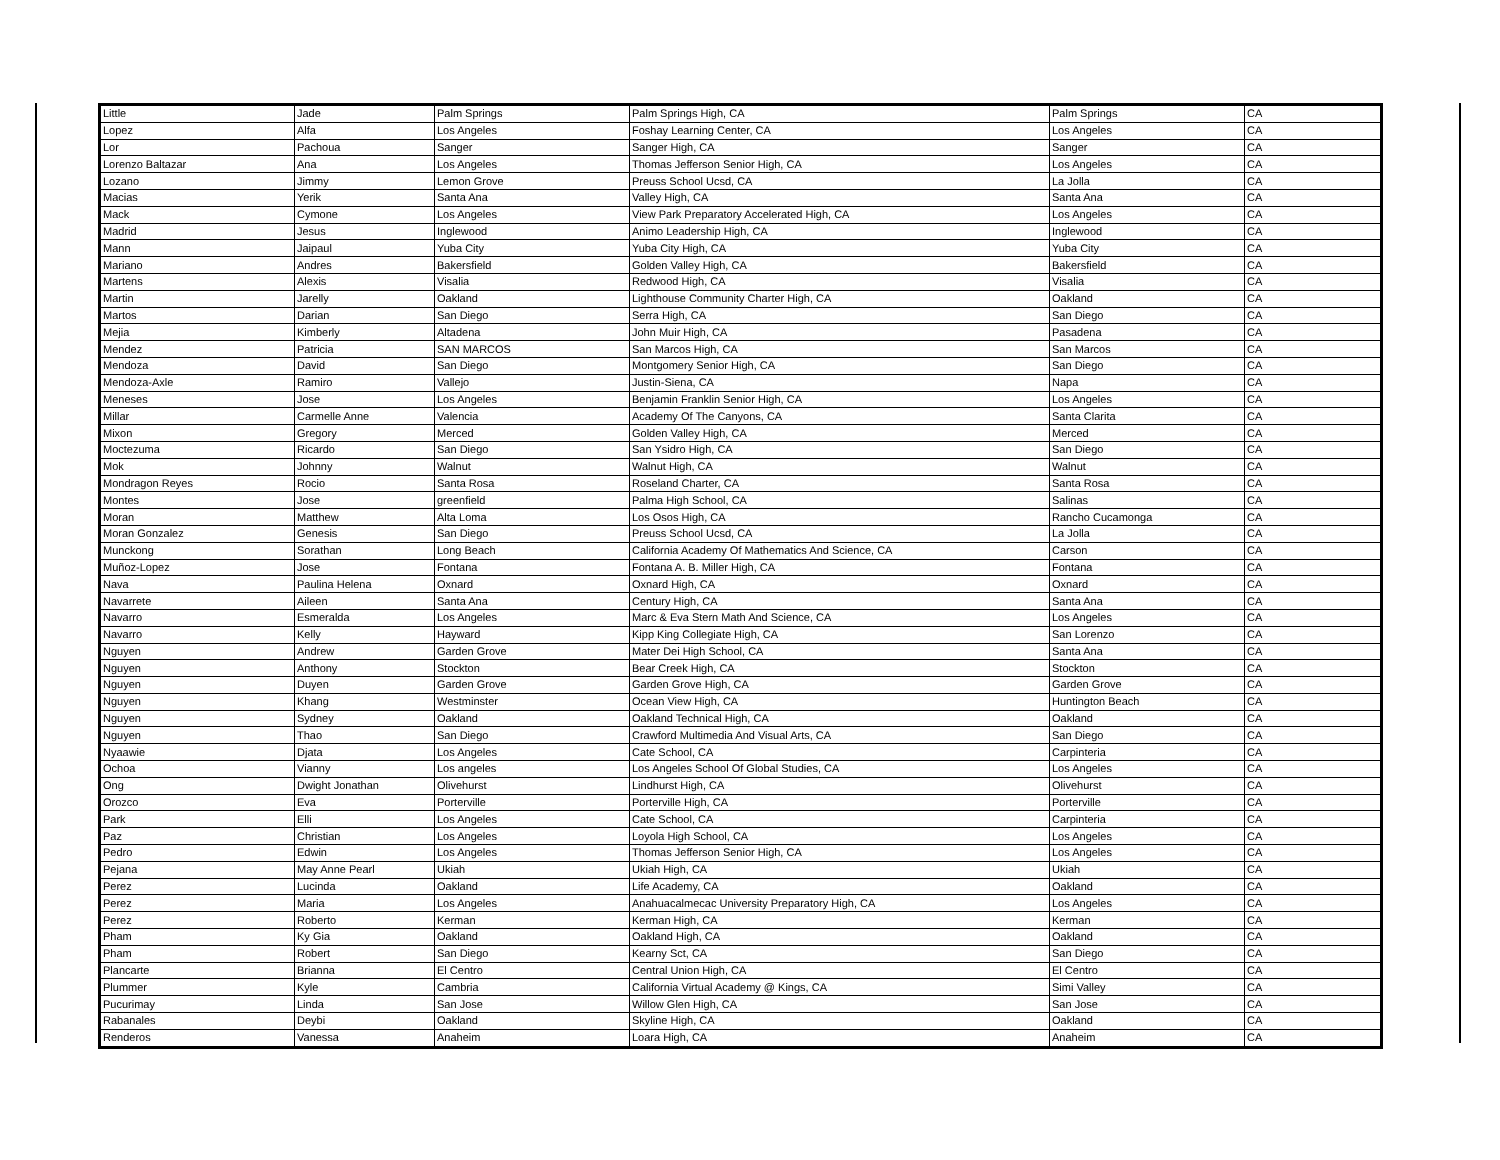| Little | Jade | Palm Springs | Palm Springs High, CA | Palm Springs | CA |
| Lopez | Alfa | Los Angeles | Foshay Learning Center, CA | Los Angeles | CA |
| Lor | Pachoua | Sanger | Sanger High, CA | Sanger | CA |
| Lorenzo Baltazar | Ana | Los Angeles | Thomas Jefferson Senior High, CA | Los Angeles | CA |
| Lozano | Jimmy | Lemon Grove | Preuss School Ucsd, CA | La Jolla | CA |
| Macias | Yerik | Santa Ana | Valley High, CA | Santa Ana | CA |
| Mack | Cymone | Los Angeles | View Park Preparatory Accelerated High, CA | Los Angeles | CA |
| Madrid | Jesus | Inglewood | Animo Leadership High, CA | Inglewood | CA |
| Mann | Jaipaul | Yuba City | Yuba City High, CA | Yuba City | CA |
| Mariano | Andres | Bakersfield | Golden Valley High, CA | Bakersfield | CA |
| Martens | Alexis | Visalia | Redwood High, CA | Visalia | CA |
| Martin | Jarelly | Oakland | Lighthouse Community Charter High, CA | Oakland | CA |
| Martos | Darian | San Diego | Serra High, CA | San Diego | CA |
| Mejia | Kimberly | Altadena | John Muir High, CA | Pasadena | CA |
| Mendez | Patricia | SAN MARCOS | San Marcos High, CA | San Marcos | CA |
| Mendoza | David | San Diego | Montgomery Senior High, CA | San Diego | CA |
| Mendoza-Axle | Ramiro | Vallejo | Justin-Siena, CA | Napa | CA |
| Meneses | Jose | Los Angeles | Benjamin Franklin Senior High, CA | Los Angeles | CA |
| Millar | Carmelle Anne | Valencia | Academy Of The Canyons, CA | Santa Clarita | CA |
| Mixon | Gregory | Merced | Golden Valley High, CA | Merced | CA |
| Moctezuma | Ricardo | San Diego | San Ysidro High, CA | San Diego | CA |
| Mok | Johnny | Walnut | Walnut High, CA | Walnut | CA |
| Mondragon Reyes | Rocio | Santa Rosa | Roseland Charter, CA | Santa Rosa | CA |
| Montes | Jose | greenfield | Palma High School, CA | Salinas | CA |
| Moran | Matthew | Alta Loma | Los Osos High, CA | Rancho Cucamonga | CA |
| Moran Gonzalez | Genesis | San Diego | Preuss School Ucsd, CA | La Jolla | CA |
| Munckong | Sorathan | Long Beach | California Academy Of Mathematics And Science, CA | Carson | CA |
| Muñoz-Lopez | Jose | Fontana | Fontana A. B. Miller High, CA | Fontana | CA |
| Nava | Paulina Helena | Oxnard | Oxnard High, CA | Oxnard | CA |
| Navarrete | Aileen | Santa Ana | Century High, CA | Santa Ana | CA |
| Navarro | Esmeralda | Los Angeles | Marc & Eva Stern Math And Science, CA | Los Angeles | CA |
| Navarro | Kelly | Hayward | Kipp King Collegiate High, CA | San Lorenzo | CA |
| Nguyen | Andrew | Garden Grove | Mater Dei High School, CA | Santa Ana | CA |
| Nguyen | Anthony | Stockton | Bear Creek High, CA | Stockton | CA |
| Nguyen | Duyen | Garden Grove | Garden Grove High, CA | Garden Grove | CA |
| Nguyen | Khang | Westminster | Ocean View High, CA | Huntington Beach | CA |
| Nguyen | Sydney | Oakland | Oakland Technical High, CA | Oakland | CA |
| Nguyen | Thao | San Diego | Crawford Multimedia And Visual Arts, CA | San Diego | CA |
| Nyaawie | Djata | Los Angeles | Cate School, CA | Carpinteria | CA |
| Ochoa | Vianny | Los angeles | Los Angeles School Of Global Studies, CA | Los Angeles | CA |
| Ong | Dwight Jonathan | Olivehurst | Lindhurst High, CA | Olivehurst | CA |
| Orozco | Eva | Porterville | Porterville High, CA | Porterville | CA |
| Park | Elli | Los Angeles | Cate School, CA | Carpinteria | CA |
| Paz | Christian | Los Angeles | Loyola High School, CA | Los Angeles | CA |
| Pedro | Edwin | Los Angeles | Thomas Jefferson Senior High, CA | Los Angeles | CA |
| Pejana | May Anne Pearl | Ukiah | Ukiah High, CA | Ukiah | CA |
| Perez | Lucinda | Oakland | Life Academy, CA | Oakland | CA |
| Perez | Maria | Los Angeles | Anahuacalmecac University Preparatory High, CA | Los Angeles | CA |
| Perez | Roberto | Kerman | Kerman High, CA | Kerman | CA |
| Pham | Ky Gia | Oakland | Oakland High, CA | Oakland | CA |
| Pham | Robert | San Diego | Kearny Sct, CA | San Diego | CA |
| Plancarte | Brianna | El Centro | Central Union High, CA | El Centro | CA |
| Plummer | Kyle | Cambria | California Virtual Academy @ Kings, CA | Simi Valley | CA |
| Pucurimay | Linda | San Jose | Willow Glen High, CA | San Jose | CA |
| Rabanales | Deybi | Oakland | Skyline High, CA | Oakland | CA |
| Renderos | Vanessa | Anaheim | Loara High, CA | Anaheim | CA |